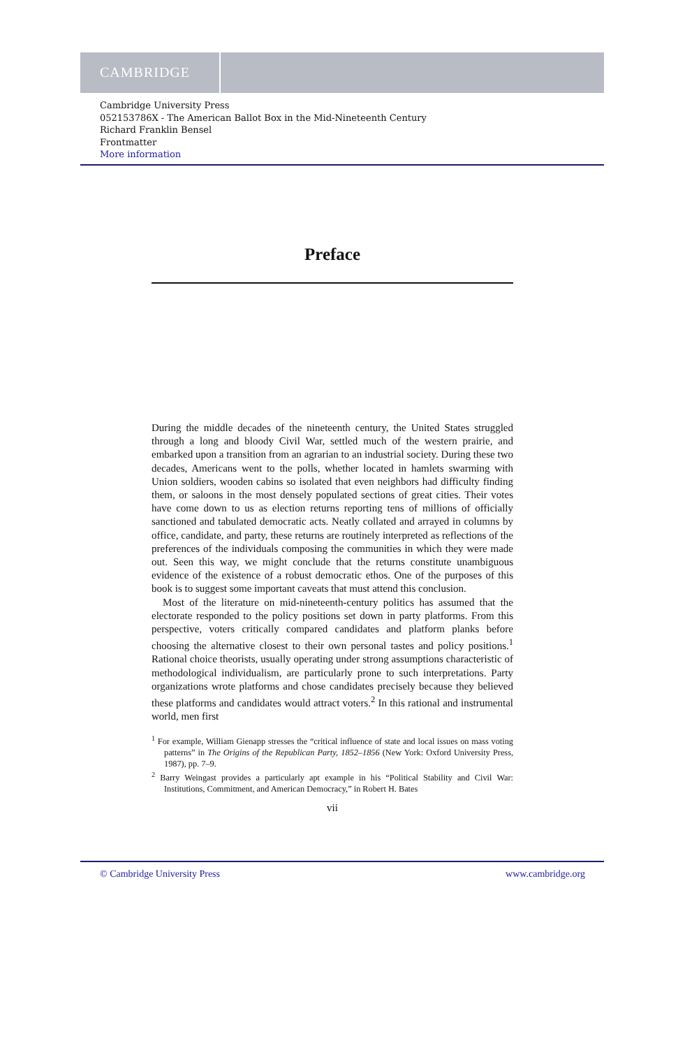CAMBRIDGE
Cambridge University Press
052153786X - The American Ballot Box in the Mid-Nineteenth Century
Richard Franklin Bensel
Frontmatter
More information
Preface
During the middle decades of the nineteenth century, the United States struggled through a long and bloody Civil War, settled much of the western prairie, and embarked upon a transition from an agrarian to an industrial society. During these two decades, Americans went to the polls, whether located in hamlets swarming with Union soldiers, wooden cabins so isolated that even neighbors had difficulty finding them, or saloons in the most densely populated sections of great cities. Their votes have come down to us as election returns reporting tens of millions of officially sanctioned and tabulated democratic acts. Neatly collated and arrayed in columns by office, candidate, and party, these returns are routinely interpreted as reflections of the preferences of the individuals composing the communities in which they were made out. Seen this way, we might conclude that the returns constitute unambiguous evidence of the existence of a robust democratic ethos. One of the purposes of this book is to suggest some important caveats that must attend this conclusion.
Most of the literature on mid-nineteenth-century politics has assumed that the electorate responded to the policy positions set down in party platforms. From this perspective, voters critically compared candidates and platform planks before choosing the alternative closest to their own personal tastes and policy positions.<sup>1</sup> Rational choice theorists, usually operating under strong assumptions characteristic of methodological individualism, are particularly prone to such interpretations. Party organizations wrote platforms and chose candidates precisely because they believed these platforms and candidates would attract voters.<sup>2</sup> In this rational and instrumental world, men first
<sup>1</sup> For example, William Gienapp stresses the “critical influence of state and local issues on mass voting patterns” in The Origins of the Republican Party, 1852–1856 (New York: Oxford University Press, 1987), pp. 7–9.
<sup>2</sup> Barry Weingast provides a particularly apt example in his “Political Stability and Civil War: Institutions, Commitment, and American Democracy,” in Robert H. Bates
vii
© Cambridge University Press www.cambridge.org